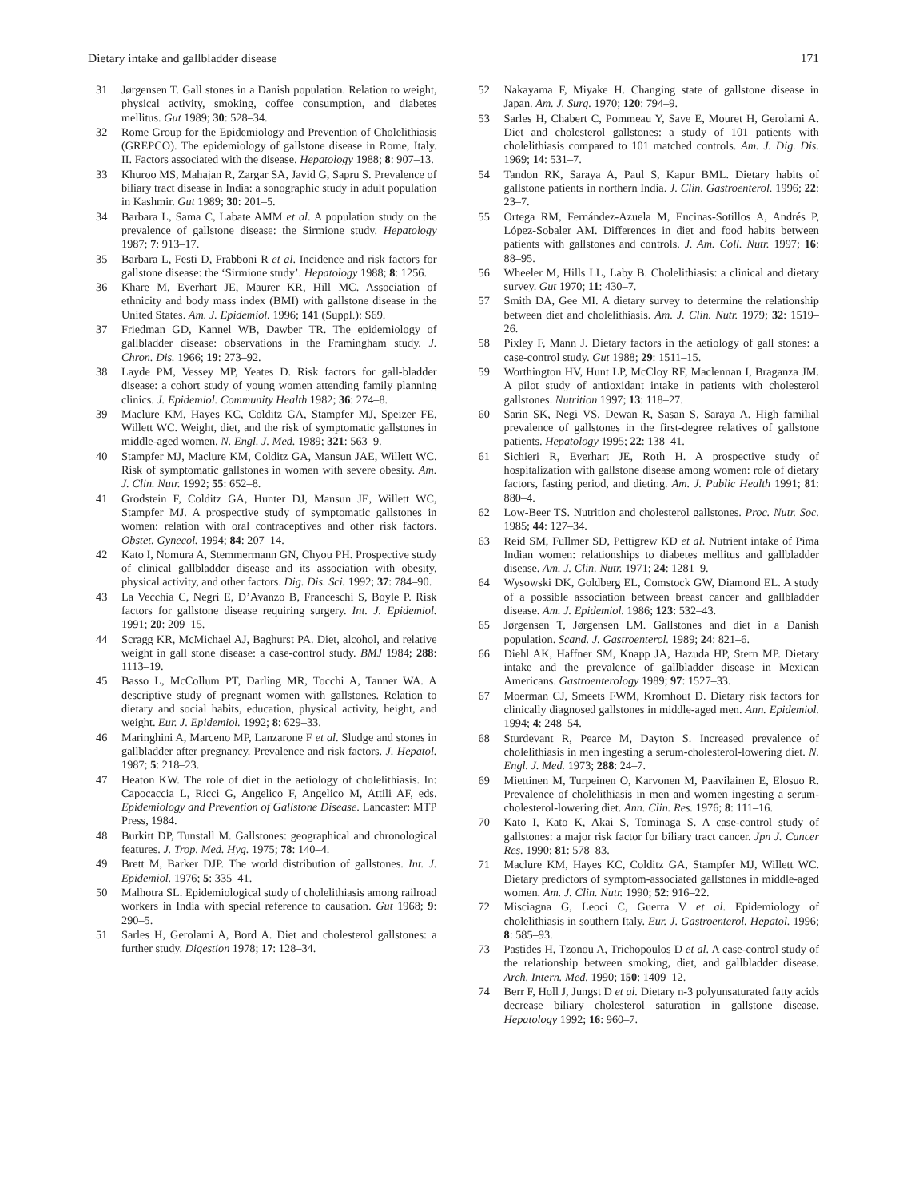Dietary intake and gallbladder disease 171
31 Jørgensen T. Gall stones in a Danish population. Relation to weight, physical activity, smoking, coffee consumption, and diabetes mellitus. Gut 1989; 30: 528–34.
32 Rome Group for the Epidemiology and Prevention of Cholelithiasis (GREPCO). The epidemiology of gallstone disease in Rome, Italy. II. Factors associated with the disease. Hepatology 1988; 8: 907–13.
33 Khuroo MS, Mahajan R, Zargar SA, Javid G, Sapru S. Prevalence of biliary tract disease in India: a sonographic study in adult population in Kashmir. Gut 1989; 30: 201–5.
34 Barbara L, Sama C, Labate AMM et al. A population study on the prevalence of gallstone disease: the Sirmione study. Hepatology 1987; 7: 913–17.
35 Barbara L, Festi D, Frabboni R et al. Incidence and risk factors for gallstone disease: the ‘Sirmione study’. Hepatology 1988; 8: 1256.
36 Khare M, Everhart JE, Maurer KR, Hill MC. Association of ethnicity and body mass index (BMI) with gallstone disease in the United States. Am. J. Epidemiol. 1996; 141 (Suppl.): S69.
37 Friedman GD, Kannel WB, Dawber TR. The epidemiology of gallbladder disease: observations in the Framingham study. J. Chron. Dis. 1966; 19: 273–92.
38 Layde PM, Vessey MP, Yeates D. Risk factors for gall-bladder disease: a cohort study of young women attending family planning clinics. J. Epidemiol. Community Health 1982; 36: 274–8.
39 Maclure KM, Hayes KC, Colditz GA, Stampfer MJ, Speizer FE, Willett WC. Weight, diet, and the risk of symptomatic gallstones in middle-aged women. N. Engl. J. Med. 1989; 321: 563–9.
40 Stampfer MJ, Maclure KM, Colditz GA, Mansun JAE, Willett WC. Risk of symptomatic gallstones in women with severe obesity. Am. J. Clin. Nutr. 1992; 55: 652–8.
41 Grodstein F, Colditz GA, Hunter DJ, Mansun JE, Willett WC, Stampfer MJ. A prospective study of symptomatic gallstones in women: relation with oral contraceptives and other risk factors. Obstet. Gynecol. 1994; 84: 207–14.
42 Kato I, Nomura A, Stemmermann GN, Chyou PH. Prospective study of clinical gallbladder disease and its association with obesity, physical activity, and other factors. Dig. Dis. Sci. 1992; 37: 784–90.
43 La Vecchia C, Negri E, D’Avanzo B, Franceschi S, Boyle P. Risk factors for gallstone disease requiring surgery. Int. J. Epidemiol. 1991; 20: 209–15.
44 Scragg KR, McMichael AJ, Baghurst PA. Diet, alcohol, and relative weight in gall stone disease: a case-control study. BMJ 1984; 288: 1113–19.
45 Basso L, McCollum PT, Darling MR, Tocchi A, Tanner WA. A descriptive study of pregnant women with gallstones. Relation to dietary and social habits, education, physical activity, height, and weight. Eur. J. Epidemiol. 1992; 8: 629–33.
46 Maringhini A, Marceno MP, Lanzarone F et al. Sludge and stones in gallbladder after pregnancy. Prevalence and risk factors. J. Hepatol. 1987; 5: 218–23.
47 Heaton KW. The role of diet in the aetiology of cholelithiasis. In: Capocaccia L, Ricci G, Angelico F, Angelico M, Attili AF, eds. Epidemiology and Prevention of Gallstone Disease. Lancaster: MTP Press, 1984.
48 Burkitt DP, Tunstall M. Gallstones: geographical and chronological features. J. Trop. Med. Hyg. 1975; 78: 140–4.
49 Brett M, Barker DJP. The world distribution of gallstones. Int. J. Epidemiol. 1976; 5: 335–41.
50 Malhotra SL. Epidemiological study of cholelithiasis among railroad workers in India with special reference to causation. Gut 1968; 9: 290–5.
51 Sarles H, Gerolami A, Bord A. Diet and cholesterol gallstones: a further study. Digestion 1978; 17: 128–34.
52 Nakayama F, Miyake H. Changing state of gallstone disease in Japan. Am. J. Surg. 1970; 120: 794–9.
53 Sarles H, Chabert C, Pommeau Y, Save E, Mouret H, Gerolami A. Diet and cholesterol gallstones: a study of 101 patients with cholelithiasis compared to 101 matched controls. Am. J. Dig. Dis. 1969; 14: 531–7.
54 Tandon RK, Saraya A, Paul S, Kapur BML. Dietary habits of gallstone patients in northern India. J. Clin. Gastroenterol. 1996; 22: 23–7.
55 Ortega RM, Fernández-Azuela M, Encinas-Sotillos A, Andrés P, López-Sobaler AM. Differences in diet and food habits between patients with gallstones and controls. J. Am. Coll. Nutr. 1997; 16: 88–95.
56 Wheeler M, Hills LL, Laby B. Cholelithiasis: a clinical and dietary survey. Gut 1970; 11: 430–7.
57 Smith DA, Gee MI. A dietary survey to determine the relationship between diet and cholelithiasis. Am. J. Clin. Nutr. 1979; 32: 1519–26.
58 Pixley F, Mann J. Dietary factors in the aetiology of gall stones: a case-control study. Gut 1988; 29: 1511–15.
59 Worthington HV, Hunt LP, McCloy RF, Maclennan I, Braganza JM. A pilot study of antioxidant intake in patients with cholesterol gallstones. Nutrition 1997; 13: 118–27.
60 Sarin SK, Negi VS, Dewan R, Sasan S, Saraya A. High familial prevalence of gallstones in the first-degree relatives of gallstone patients. Hepatology 1995; 22: 138–41.
61 Sichieri R, Everhart JE, Roth H. A prospective study of hospitalization with gallstone disease among women: role of dietary factors, fasting period, and dieting. Am. J. Public Health 1991; 81: 880–4.
62 Low-Beer TS. Nutrition and cholesterol gallstones. Proc. Nutr. Soc. 1985; 44: 127–34.
63 Reid SM, Fullmer SD, Pettigrew KD et al. Nutrient intake of Pima Indian women: relationships to diabetes mellitus and gallbladder disease. Am. J. Clin. Nutr. 1971; 24: 1281–9.
64 Wysowski DK, Goldberg EL, Comstock GW, Diamond EL. A study of a possible association between breast cancer and gallbladder disease. Am. J. Epidemiol. 1986; 123: 532–43.
65 Jørgensen T, Jørgensen LM. Gallstones and diet in a Danish population. Scand. J. Gastroenterol. 1989; 24: 821–6.
66 Diehl AK, Haffner SM, Knapp JA, Hazuda HP, Stern MP. Dietary intake and the prevalence of gallbladder disease in Mexican Americans. Gastroenterology 1989; 97: 1527–33.
67 Moerman CJ, Smeets FWM, Kromhout D. Dietary risk factors for clinically diagnosed gallstones in middle-aged men. Ann. Epidemiol. 1994; 4: 248–54.
68 Sturdevant R, Pearce M, Dayton S. Increased prevalence of cholelithiasis in men ingesting a serum-cholesterol-lowering diet. N. Engl. J. Med. 1973; 288: 24–7.
69 Miettinen M, Turpeinen O, Karvonen M, Paavilainen E, Elosuo R. Prevalence of cholelithiasis in men and women ingesting a serum-cholesterol-lowering diet. Ann. Clin. Res. 1976; 8: 111–16.
70 Kato I, Kato K, Akai S, Tominaga S. A case-control study of gallstones: a major risk factor for biliary tract cancer. Jpn J. Cancer Res. 1990; 81: 578–83.
71 Maclure KM, Hayes KC, Colditz GA, Stampfer MJ, Willett WC. Dietary predictors of symptom-associated gallstones in middle-aged women. Am. J. Clin. Nutr. 1990; 52: 916–22.
72 Misciagna G, Leoci C, Guerra V et al. Epidemiology of cholelithiasis in southern Italy. Eur. J. Gastroenterol. Hepatol. 1996; 8: 585–93.
73 Pastides H, Tzonou A, Trichopoulos D et al. A case-control study of the relationship between smoking, diet, and gallbladder disease. Arch. Intern. Med. 1990; 150: 1409–12.
74 Berr F, Holl J, Jungst D et al. Dietary n-3 polyunsaturated fatty acids decrease biliary cholesterol saturation in gallstone disease. Hepatology 1992; 16: 960–7.